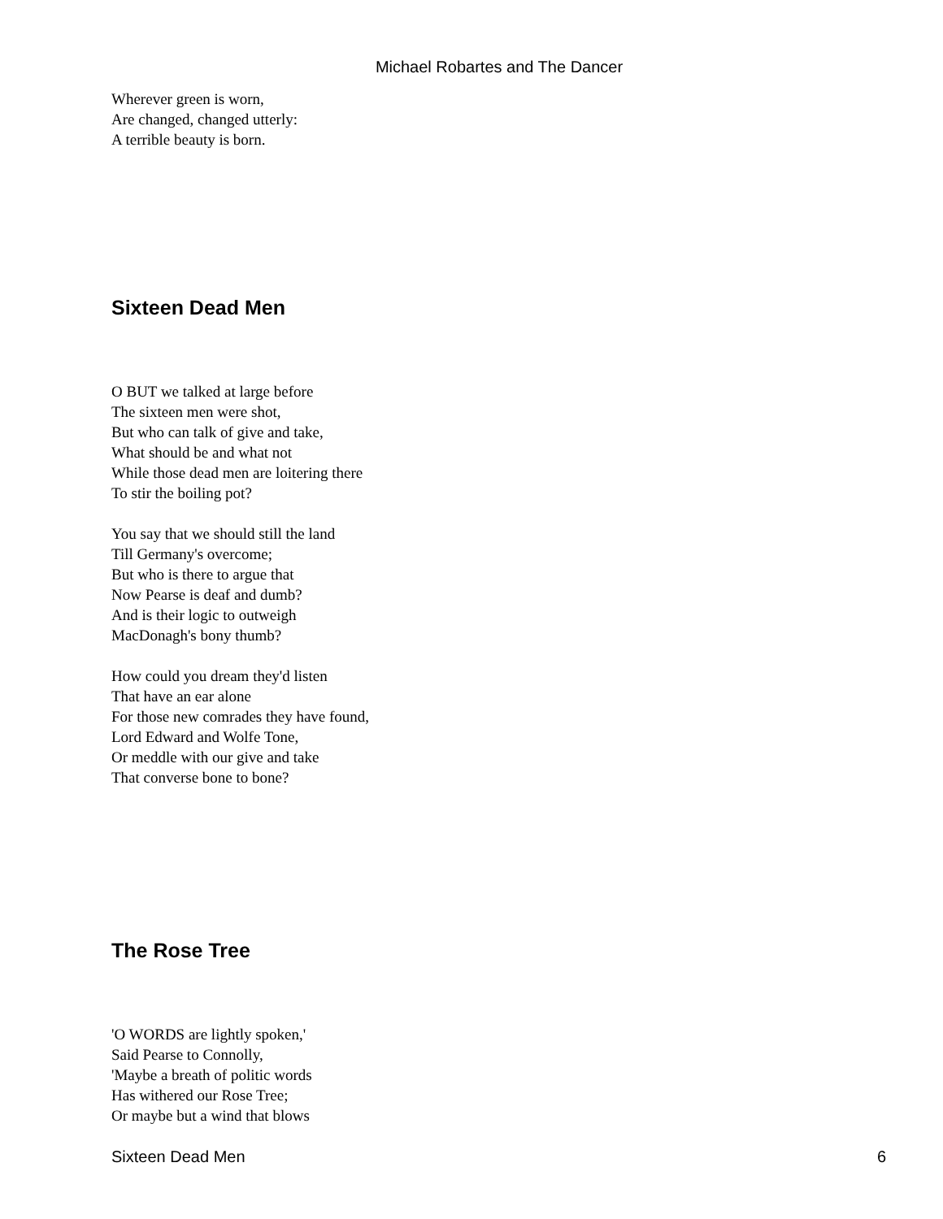Michael Robartes and The Dancer
Wherever green is worn,
Are changed, changed utterly:
A terrible beauty is born.
Sixteen Dead Men
O BUT we talked at large before
The sixteen men were shot,
But who can talk of give and take,
What should be and what not
While those dead men are loitering there
To stir the boiling pot?
You say that we should still the land
Till Germany's overcome;
But who is there to argue that
Now Pearse is deaf and dumb?
And is their logic to outweigh
MacDonagh's bony thumb?
How could you dream they'd listen
That have an ear alone
For those new comrades they have found,
Lord Edward and Wolfe Tone,
Or meddle with our give and take
That converse bone to bone?
The Rose Tree
'O WORDS are lightly spoken,'
Said Pearse to Connolly,
'Maybe a breath of politic words
Has withered our Rose Tree;
Or maybe but a wind that blows
Sixteen Dead Men 6